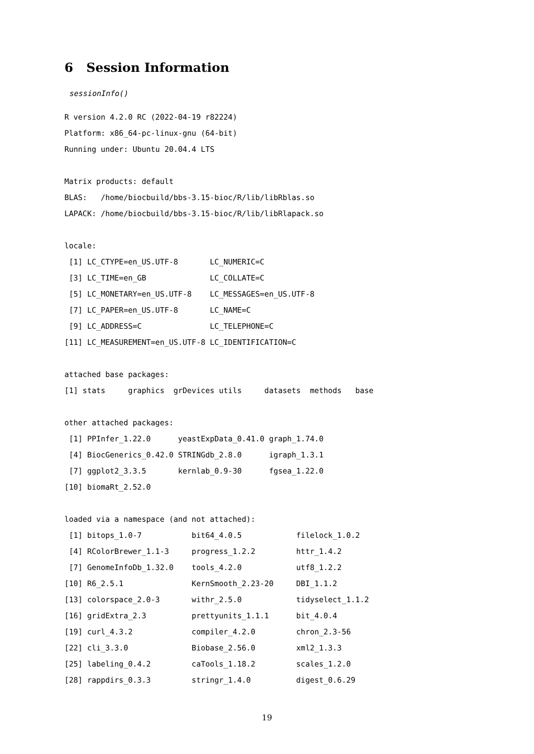6 Session Information
sessionInfo()
R version 4.2.0 RC (2022-04-19 r82224)
Platform: x86_64-pc-linux-gnu (64-bit)
Running under: Ubuntu 20.04.4 LTS

Matrix products: default
BLAS:   /home/biocbuild/bbs-3.15-bioc/R/lib/libRblas.so
LAPACK: /home/biocbuild/bbs-3.15-bioc/R/lib/libRlapack.so

locale:
 [1] LC_CTYPE=en_US.UTF-8       LC_NUMERIC=C
 [3] LC_TIME=en_GB              LC_COLLATE=C
 [5] LC_MONETARY=en_US.UTF-8    LC_MESSAGES=en_US.UTF-8
 [7] LC_PAPER=en_US.UTF-8       LC_NAME=C
 [9] LC_ADDRESS=C               LC_TELEPHONE=C
[11] LC_MEASUREMENT=en_US.UTF-8 LC_IDENTIFICATION=C

attached base packages:
[1] stats     graphics  grDevices utils     datasets  methods   base

other attached packages:
 [1] PPInfer_1.22.0      yeastExpData_0.41.0 graph_1.74.0
 [4] BiocGenerics_0.42.0 STRINGdb_2.8.0      igraph_1.3.1
 [7] ggplot2_3.3.5       kernlab_0.9-30      fgsea_1.22.0
[10] biomaRt_2.52.0

loaded via a namespace (and not attached):
 [1] bitops_1.0-7           bit64_4.0.5            filelock_1.0.2
 [4] RColorBrewer_1.1-3     progress_1.2.2         httr_1.4.2
 [7] GenomeInfoDb_1.32.0    tools_4.2.0            utf8_1.2.2
[10] R6_2.5.1               KernSmooth_2.23-20     DBI_1.1.2
[13] colorspace_2.0-3       withr_2.5.0            tidyselect_1.1.2
[16] gridExtra_2.3          prettyunits_1.1.1      bit_4.0.4
[19] curl_4.3.2             compiler_4.2.0         chron_2.3-56
[22] cli_3.3.0              Biobase_2.56.0         xml2_1.3.3
[25] labeling_0.4.2         caTools_1.18.2         scales_1.2.0
[28] rappdirs_0.3.3         stringr_1.4.0          digest_0.6.29
19